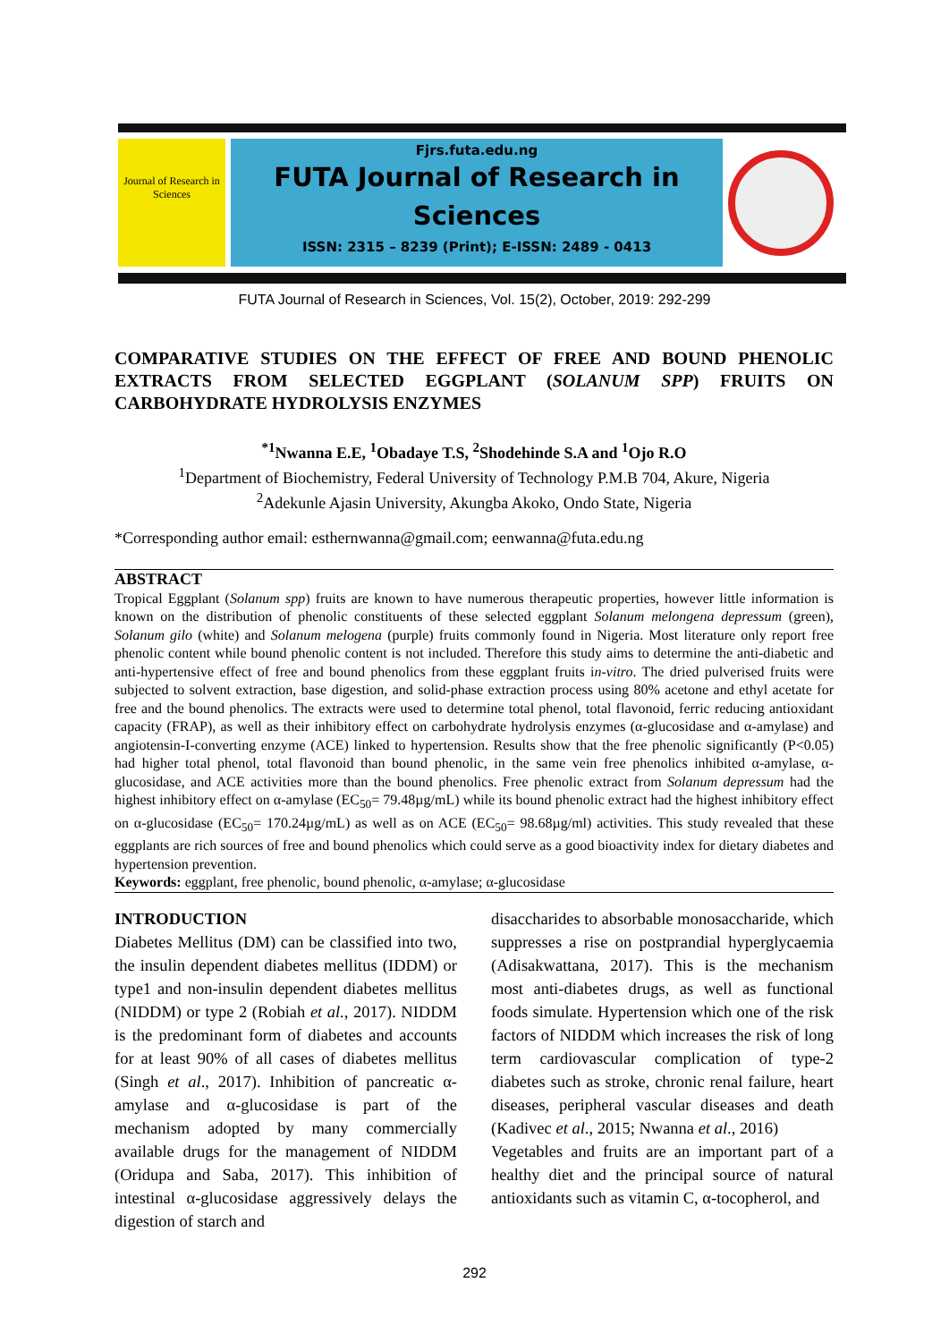Journal of Research in Sciences
Fjrs.futa.edu.ng
FUTA Journal of Research in Sciences
ISSN: 2315 – 8239 (Print); E-ISSN: 2489 - 0413
FUTA Journal of Research in Sciences, Vol. 15(2), October, 2019: 292-299
COMPARATIVE STUDIES ON THE EFFECT OF FREE AND BOUND PHENOLIC EXTRACTS FROM SELECTED EGGPLANT (SOLANUM SPP) FRUITS ON CARBOHYDRATE HYDROLYSIS ENZYMES
<sup>*1</sup>Nwanna E.E, <sup>1</sup>Obadaye T.S, <sup>2</sup>Shodehinde S.A and <sup>1</sup>Ojo R.O
<sup>1</sup> Department of Biochemistry, Federal University of Technology P.M.B 704, Akure, Nigeria
<sup>2</sup> Adekunle Ajasin University, Akungba Akoko, Ondo State, Nigeria
*Corresponding author email: esthernwanna@gmail.com; eenwanna@futa.edu.ng
ABSTRACT
Tropical Eggplant (Solanum spp) fruits are known to have numerous therapeutic properties, however little information is known on the distribution of phenolic constituents of these selected eggplant Solanum melongena depressum (green), Solanum gilo (white) and Solanum melogena (purple) fruits commonly found in Nigeria. Most literature only report free phenolic content while bound phenolic content is not included. Therefore this study aims to determine the anti-diabetic and anti-hypertensive effect of free and bound phenolics from these eggplant fruits in-vitro. The dried pulverised fruits were subjected to solvent extraction, base digestion, and solid-phase extraction process using 80% acetone and ethyl acetate for free and the bound phenolics. The extracts were used to determine total phenol, total flavonoid, ferric reducing antioxidant capacity (FRAP), as well as their inhibitory effect on carbohydrate hydrolysis enzymes (α-glucosidase and α-amylase) and angiotensin-I-converting enzyme (ACE) linked to hypertension. Results show that the free phenolic significantly (P<0.05) had higher total phenol, total flavonoid than bound phenolic, in the same vein free phenolics inhibited α-amylase, α-glucosidase, and ACE activities more than the bound phenolics. Free phenolic extract from Solanum depressum had the highest inhibitory effect on α-amylase (EC<sub>50</sub>= 79.48µg/mL) while its bound phenolic extract had the highest inhibitory effect on α-glucosidase (EC<sub>50</sub>= 170.24µg/mL) as well as on ACE (EC<sub>50</sub>= 98.68µg/ml) activities. This study revealed that these eggplants are rich sources of free and bound phenolics which could serve as a good bioactivity index for dietary diabetes and hypertension prevention.
Keywords: eggplant, free phenolic, bound phenolic, α-amylase; α-glucosidase
INTRODUCTION
Diabetes Mellitus (DM) can be classified into two, the insulin dependent diabetes mellitus (IDDM) or type1 and non-insulin dependent diabetes mellitus (NIDDM) or type 2 (Robiah et al., 2017). NIDDM is the predominant form of diabetes and accounts for at least 90% of all cases of diabetes mellitus (Singh et al., 2017). Inhibition of pancreatic α-amylase and α-glucosidase is part of the mechanism adopted by many commercially available drugs for the management of NIDDM (Oridupa and Saba, 2017). This inhibition of intestinal α-glucosidase aggressively delays the digestion of starch and
disaccharides to absorbable monosaccharide, which suppresses a rise on postprandial hyperglycaemia (Adisakwattana, 2017). This is the mechanism most anti-diabetes drugs, as well as functional foods simulate. Hypertension which one of the risk factors of NIDDM which increases the risk of long term cardiovascular complication of type-2 diabetes such as stroke, chronic renal failure, heart diseases, peripheral vascular diseases and death (Kadivec et al., 2015; Nwanna et al., 2016)
Vegetables and fruits are an important part of a healthy diet and the principal source of natural antioxidants such as vitamin C, α-tocopherol, and
292